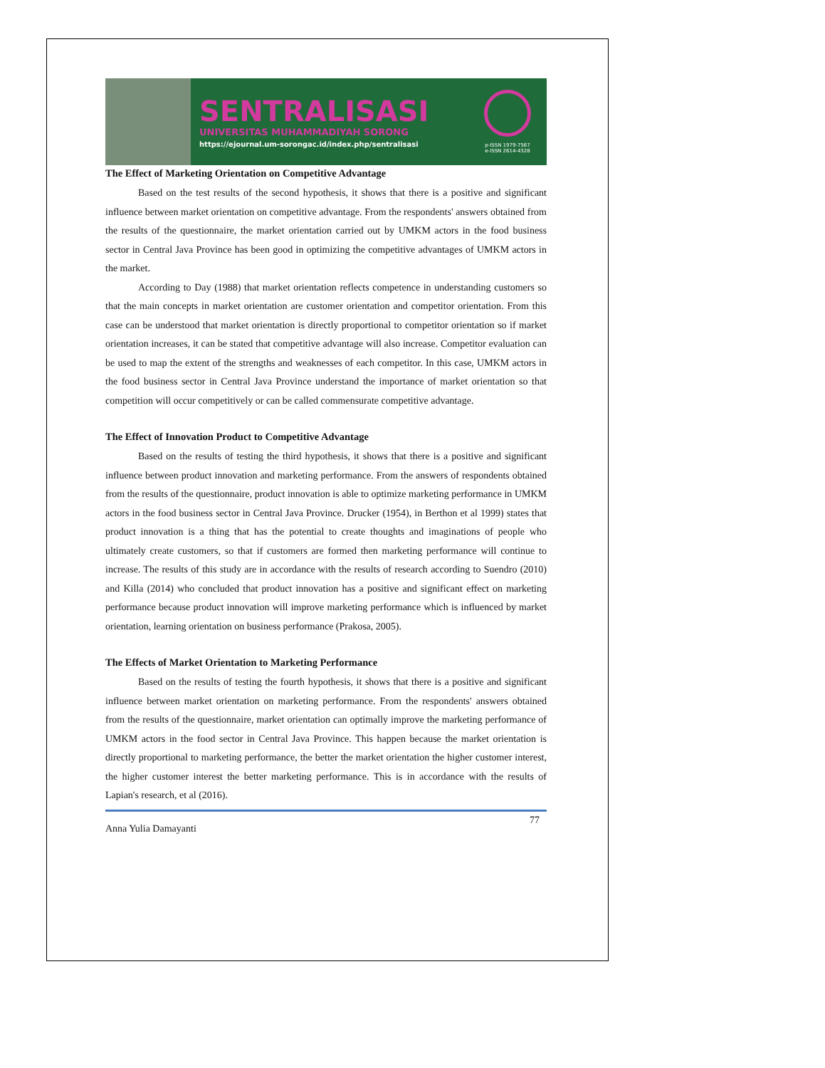SENTRALISASI
UNIVERSITAS MUHAMMADIYAH SORONG
https://ejournal.um-sorongac.id/index.php/sentralisasi
p-ISSN 1979-7567
e-ISSN 2614-4328
The Effect of Marketing Orientation on Competitive Advantage
Based on the test results of the second hypothesis, it shows that there is a positive and significant influence between market orientation on competitive advantage. From the respondents' answers obtained from the results of the questionnaire, the market orientation carried out by UMKM actors in the food business sector in Central Java Province has been good in optimizing the competitive advantages of UMKM actors in the market.
According to Day (1988) that market orientation reflects competence in understanding customers so that the main concepts in market orientation are customer orientation and competitor orientation. From this case can be understood that market orientation is directly proportional to competitor orientation so if market orientation increases, it can be stated that competitive advantage will also increase. Competitor evaluation can be used to map the extent of the strengths and weaknesses of each competitor. In this case, UMKM actors in the food business sector in Central Java Province understand the importance of market orientation so that competition will occur competitively or can be called commensurate competitive advantage.
The Effect of Innovation Product to Competitive Advantage
Based on the results of testing the third hypothesis, it shows that there is a positive and significant influence between product innovation and marketing performance. From the answers of respondents obtained from the results of the questionnaire, product innovation is able to optimize marketing performance in UMKM actors in the food business sector in Central Java Province. Drucker (1954), in Berthon et al 1999) states that product innovation is a thing that has the potential to create thoughts and imaginations of people who ultimately create customers, so that if customers are formed then marketing performance will continue to increase. The results of this study are in accordance with the results of research according to Suendro (2010) and Killa (2014) who concluded that product innovation has a positive and significant effect on marketing performance because product innovation will improve marketing performance which is influenced by market orientation, learning orientation on business performance (Prakosa, 2005).
The Effects of Market Orientation to Marketing Performance
Based on the results of testing the fourth hypothesis, it shows that there is a positive and significant influence between market orientation on marketing performance. From the respondents' answers obtained from the results of the questionnaire, market orientation can optimally improve the marketing performance of UMKM actors in the food sector in Central Java Province. This happen because the market orientation is directly proportional to marketing performance, the better the market orientation the higher customer interest, the higher customer interest the better marketing performance. This is in accordance with the results of Lapian's research, et al (2016).
Anna Yulia Damayanti 77